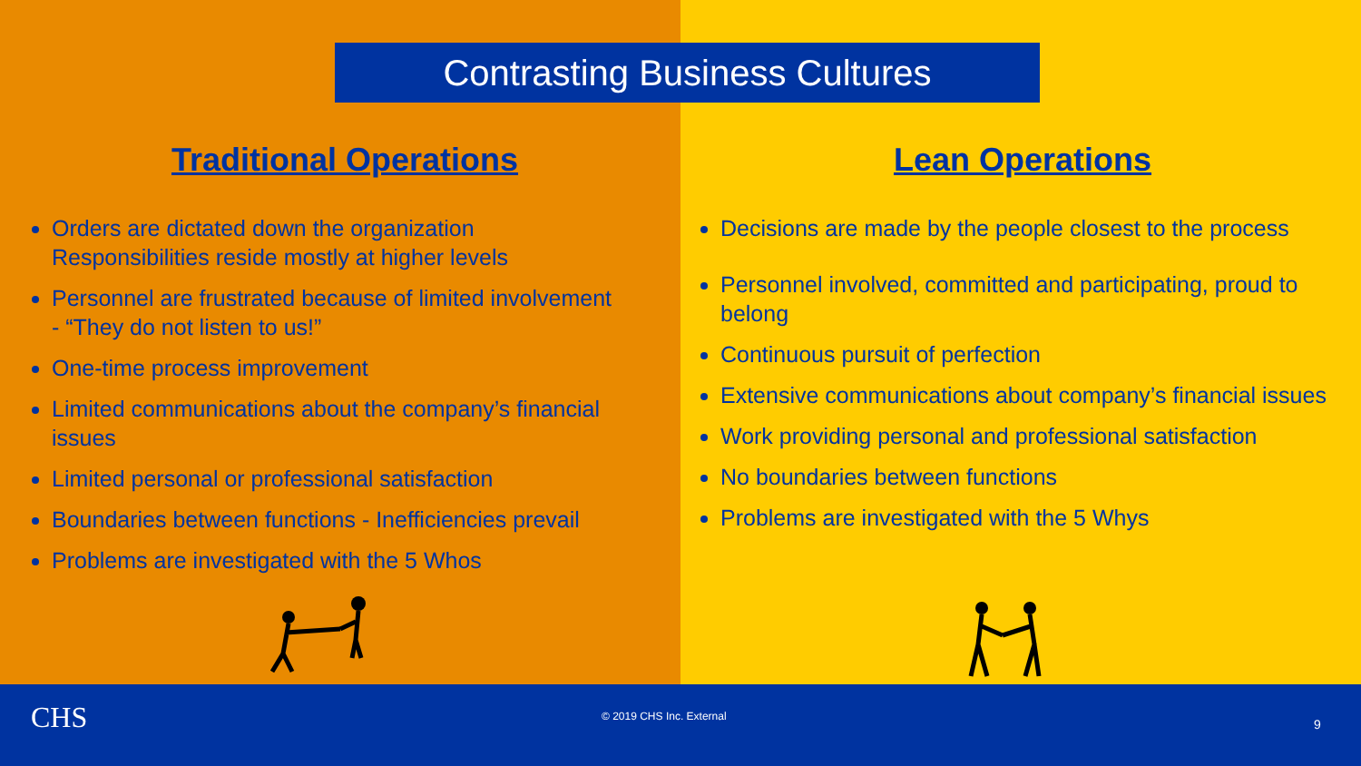Contrasting Business Cultures
Traditional Operations
Orders are dictated down the organization
Responsibilities reside mostly at higher levels
Personnel are frustrated because of limited involvement
- “They do not listen to us!”
One-time process improvement
Limited communications about the company’s financial issues
Limited personal or professional satisfaction
Boundaries between functions - Inefficiencies prevail
Problems are investigated with the 5 Whos
Lean Operations
Decisions are made by the people closest to the process
Personnel involved, committed and participating, proud to belong
Continuous pursuit of perfection
Extensive communications about company’s financial issues
Work providing personal and professional satisfaction
No boundaries between functions
Problems are investigated with the 5 Whys
CHS © 2019 CHS Inc. External
9